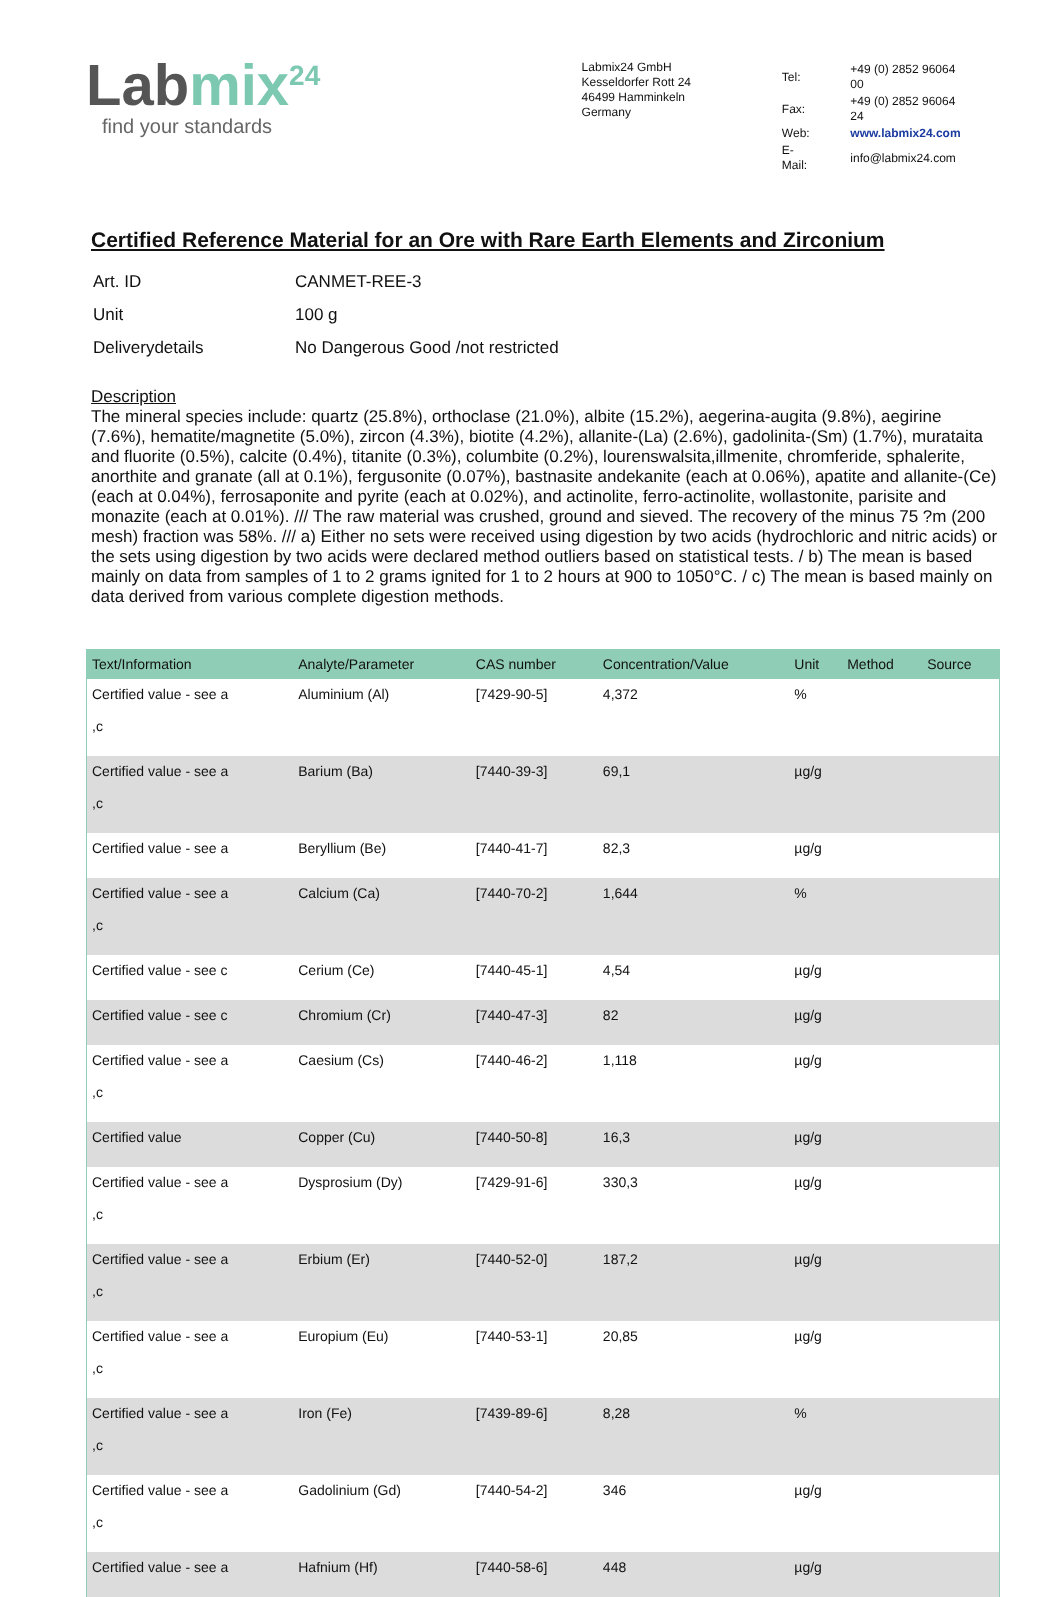Labmix<sup>24</sup>
find your standards
Labmix24 GmbH
Kesseldorfer Rott 24
46499 Hamminkeln
Germany
| Tel: | +49 (0) 2852 96064 00 |
| Fax: | +49 (0) 2852 96064 24 |
| Web: | www.labmix24.com |
| E-Mail: | info@labmix24.com |
Certified Reference Material for an Ore with Rare Earth Elements and Zirconium
| Art. ID | CANMET-REE-3 |
| Unit | 100 g |
| Deliverydetails | No Dangerous Good /not restricted |
Description
The mineral species include: quartz (25.8%), orthoclase (21.0%), albite (15.2%), aegerina-augita (9.8%), aegirine (7.6%), hematite/magnetite (5.0%), zircon (4.3%), biotite (4.2%), allanite-(La) (2.6%), gadolinita-(Sm) (1.7%), murataita and fluorite (0.5%), calcite (0.4%), titanite (0.3%), columbite (0.2%), lourenswalsita,illmenite, chromferide, sphalerite, anorthite and granate (all at 0.1%), fergusonite (0.07%), bastnasite andekanite (each at 0.06%), apatite and allanite-(Ce) (each at 0.04%), ferrosaponite and pyrite (each at 0.02%), and actinolite, ferro-actinolite, wollastonite, parisite and monazite (each at 0.01%). /// The raw material was crushed, ground and sieved. The recovery of the minus 75 ?m (200 mesh) fraction was 58%. /// a) Either no sets were received using digestion by two acids (hydrochloric and nitric acids) or the sets using digestion by two acids were declared method outliers based on statistical tests. / b) The mean is based mainly on data from samples of 1 to 2 grams ignited for 1 to 2 hours at 900 to 1050°C. / c) The mean is based mainly on data derived from various complete digestion methods.
| Text/Information | Analyte/Parameter | CAS number | Concentration/Value | Unit | Method | Source |
| --- | --- | --- | --- | --- | --- | --- |
| Certified value - see a ,c | Aluminium (Al) | [7429-90-5] | 4,372 | % | | |
| Certified value - see a ,c | Barium (Ba) | [7440-39-3] | 69,1 | µg/g | | |
| Certified value - see a | Beryllium (Be) | [7440-41-7] | 82,3 | µg/g | | |
| Certified value - see a ,c | Calcium (Ca) | [7440-70-2] | 1,644 | % | | |
| Certified value - see c | Cerium (Ce) | [7440-45-1] | 4,54 | µg/g | | |
| Certified value - see c | Chromium (Cr) | [7440-47-3] | 82 | µg/g | | |
| Certified value - see a ,c | Caesium (Cs) | [7440-46-2] | 1,118 | µg/g | | |
| Certified value | Copper (Cu) | [7440-50-8] | 16,3 | µg/g | | |
| Certified value - see a ,c | Dysprosium (Dy) | [7429-91-6] | 330,3 | µg/g | | |
| Certified value - see a ,c | Erbium (Er) | [7440-52-0] | 187,2 | µg/g | | |
| Certified value - see a ,c | Europium (Eu) | [7440-53-1] | 20,85 | µg/g | | |
| Certified value - see a ,c | Iron (Fe) | [7439-89-6] | 8,28 | % | | |
| Certified value - see a ,c | Gadolinium (Gd) | [7440-54-2] | 346 | µg/g | | |
| Certified value - see a | Hafnium (Hf) | [7440-58-6] | 448 | µg/g | | |